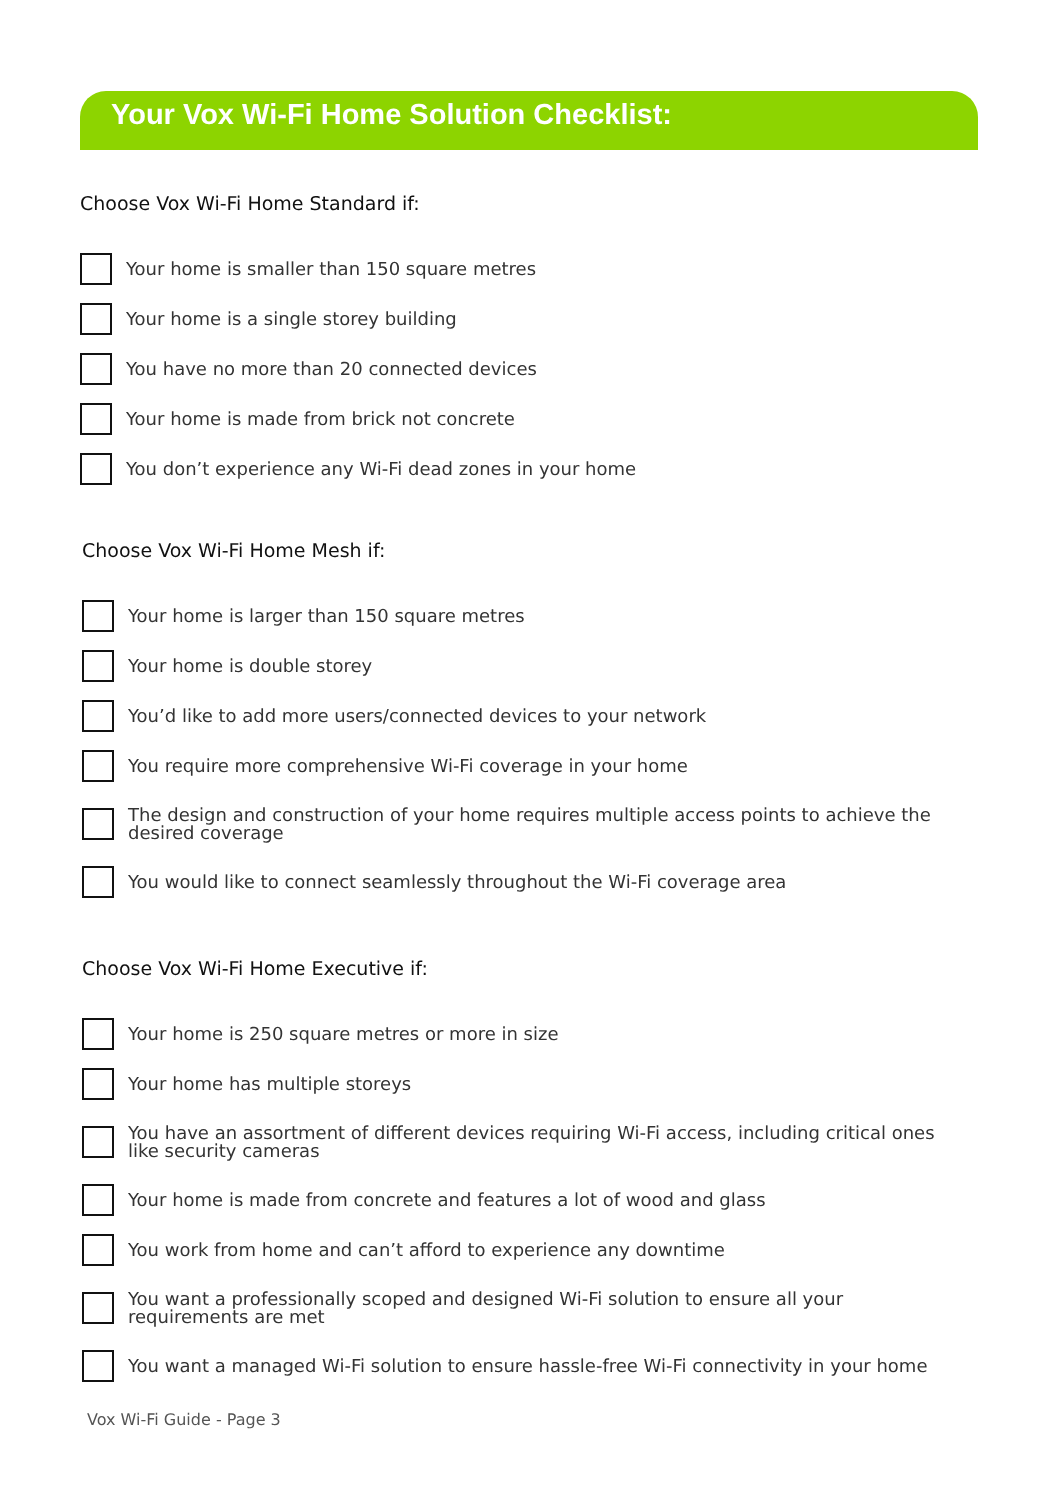Your Vox Wi-Fi Home Solution Checklist:
Choose Vox Wi-Fi Home Standard if:
Your home is smaller than 150 square metres
Your home is a single storey building
You have no more than 20 connected devices
Your home is made from brick not concrete
You don’t experience any Wi-Fi dead zones in your home
Choose Vox Wi-Fi Home Mesh if:
Your home is larger than 150 square metres
Your home is double storey
You’d like to add more users/connected devices to your network
You require more comprehensive Wi-Fi coverage in your home
The design and construction of your home requires multiple access points to achieve the
desired coverage
You would like to connect seamlessly throughout the Wi-Fi coverage area
Choose Vox Wi-Fi Home Executive if:
Your home is 250 square metres or more in size
Your home has multiple storeys
You have an assortment of different devices requiring Wi-Fi access, including critical ones
like security cameras
Your home is made from concrete and features a lot of wood and glass
You work from home and can’t afford to experience any downtime
You want a professionally scoped and designed Wi-Fi solution to ensure all your
requirements are met
You want a managed Wi-Fi solution to ensure hassle-free Wi-Fi connectivity in your home
Vox Wi-Fi Guide - Page 3